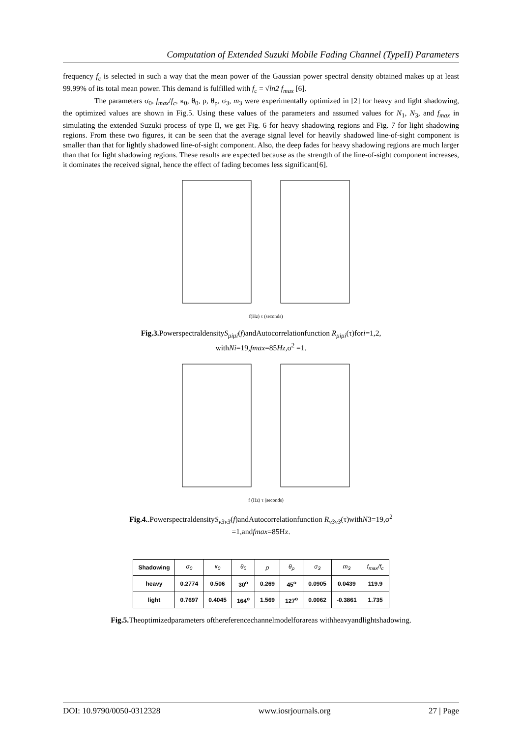Computation of Extended Suzuki Mobile Fading Channel (TypeII) Parameters
frequency f<sub>c</sub> is selected in such a way that the mean power of the Gaussian power spectral density obtained makes up at least 99.99% of its total mean power. This demand is fulfilled with f<sub>c</sub> = √ln2 f<sub>max</sub> [6].
The parameters σ<sub>0</sub>, f<sub>max</sub>/f<sub>c</sub>, κ<sub>0</sub>, θ<sub>0</sub>, ρ, θ<sub>ρ</sub>, σ<sub>3</sub>, m<sub>3</sub> were experimentally optimized in [2] for heavy and light shadowing, the optimized values are shown in Fig.5. Using these values of the parameters and assumed values for N<sub>1</sub>, N<sub>3</sub>, and f<sub>max</sub> in simulating the extended Suzuki process of type II, we get Fig. 6 for heavy shadowing regions and Fig. 7 for light shadowing regions. From these two figures, it can be seen that the average signal level for heavily shadowed line-of-sight component is smaller than that for lightly shadowed line-of-sight component. Also, the deep fades for heavy shadowing regions are much larger than that for light shadowing regions. These results are expected because as the strength of the line-of-sight component increases, it dominates the received signal, hence the effect of fading becomes less significant[6].
f(Hz) τ (seconds)
Fig.3. PowerspectraldensityS<sub>μiμi</sub>(f)andAutocorrelationfunction R<sub>μiμi</sub>(τ)fori=1,2,
withNi=19,fmax=85Hz,σ<sup>2</sup> =1.
f (Hz) τ (seconds)
Fig.4..PowerspectraldensityS<sub>ν3ν3</sub>(f)andAutocorrelationfunction R<sub>ν3ν3</sub>(τ)withN3=19,σ<sup>2</sup>
=1,andfmax=85Hz.
| Shadowing | σ<sub>0</sub> | κ<sub>0</sub> | θ<sub>0</sub> | ρ | θ<sub>ρ</sub> | σ<sub>3</sub> | m<sub>3</sub> | f<sub>max</sub>/f<sub>c</sub> |
| heavy | 0.2774 | 0.506 | 30<sup>o</sup> | 0.269 | 45<sup>o</sup> | 0.0905 | 0.0439 | 119.9 |
| light | 0.7697 | 0.4045 | 164<sup>o</sup> | 1.569 | 127<sup>o</sup> | 0.0062 | -0.3861 | 1.735 |
Fig.5. Theoptimizedparameters ofthereferencechannelmodelforareas withheavyandlightshadowing.
DOI: 10.9790/0050-0312328 www.iosrjournals.org 27 | Page